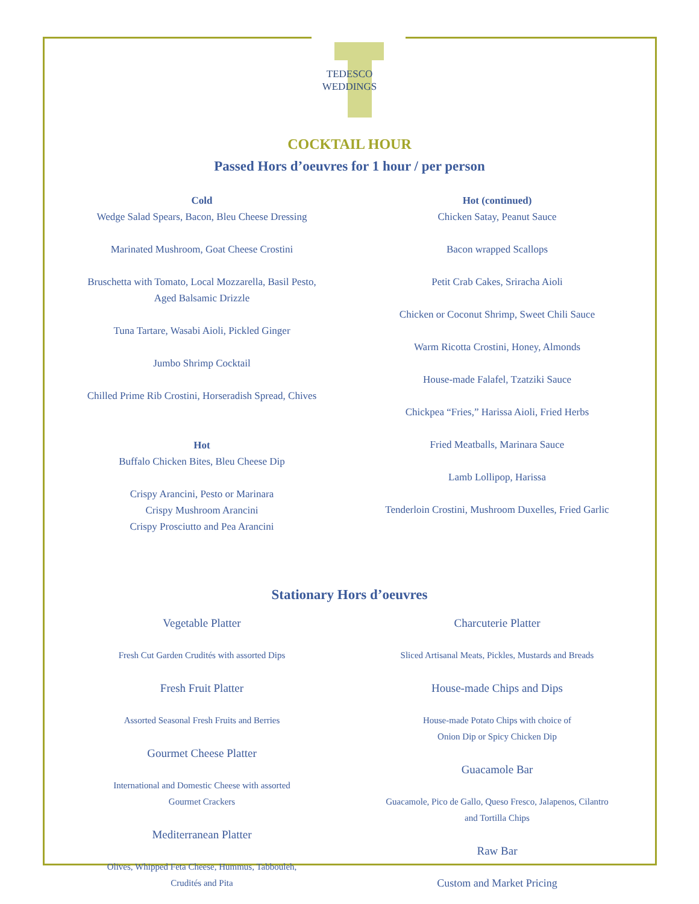TEDESCO
WEDDINGS
COCKTAIL HOUR
Passed Hors d’oeuvres for 1 hour / per person
Cold
Wedge Salad Spears, Bacon, Bleu Cheese Dressing
Marinated Mushroom, Goat Cheese Crostini
Bruschetta with Tomato, Local Mozzarella, Basil Pesto,
Aged Balsamic Drizzle
Tuna Tartare, Wasabi Aioli, Pickled Ginger
Jumbo Shrimp Cocktail
Chilled Prime Rib Crostini, Horseradish Spread, Chives
Hot
Buffalo Chicken Bites, Bleu Cheese Dip
Crispy Arancini, Pesto or Marinara
Crispy Mushroom Arancini
Crispy Prosciutto and Pea Arancini
Hot (continued)
Chicken Satay, Peanut Sauce
Bacon wrapped Scallops
Petit Crab Cakes, Sriracha Aioli
Chicken or Coconut Shrimp, Sweet Chili Sauce
Warm Ricotta Crostini, Honey, Almonds
House-made Falafel, Tzatziki Sauce
Chickpea “Fries,” Harissa Aioli, Fried Herbs
Fried Meatballs, Marinara Sauce
Lamb Lollipop, Harissa
Tenderloin Crostini, Mushroom Duxelles, Fried Garlic
Stationary Hors d’oeuvres
Vegetable Platter
Fresh Cut Garden Crudités with assorted Dips
Fresh Fruit Platter
Assorted Seasonal Fresh Fruits and Berries
Gourmet Cheese Platter
International and Domestic Cheese with assorted
Gourmet Crackers
Mediterranean Platter
Olives, Whipped Feta Cheese, Hummus, Tabbouleh,
Crudités and Pita
Charcuterie Platter
Sliced Artisanal Meats, Pickles, Mustards and Breads
House-made Chips and Dips
House-made Potato Chips with choice of
Onion Dip or Spicy Chicken Dip
Guacamole Bar
Guacamole, Pico de Gallo, Queso Fresco, Jalapenos, Cilantro
and Tortilla Chips
Raw Bar
Custom and Market Pricing